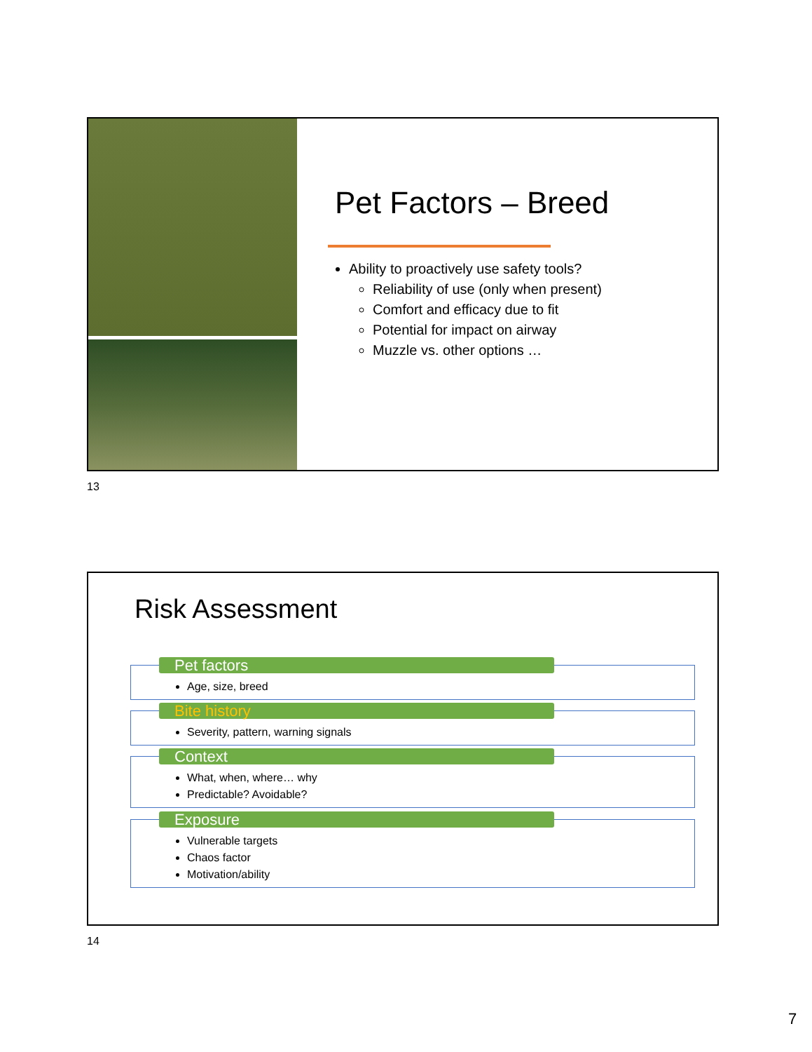Pet Factors – Breed
Ability to proactively use safety tools?
Reliability of use (only when present)
Comfort and efficacy due to fit
Potential for impact on airway
Muzzle vs. other options …
13
Risk Assessment
Pet factors
Age, size, breed
Bite history
Severity, pattern, warning signals
Context
What, when, where… why
Predictable? Avoidable?
Exposure
Vulnerable targets
Chaos factor
Motivation/ability
14
7